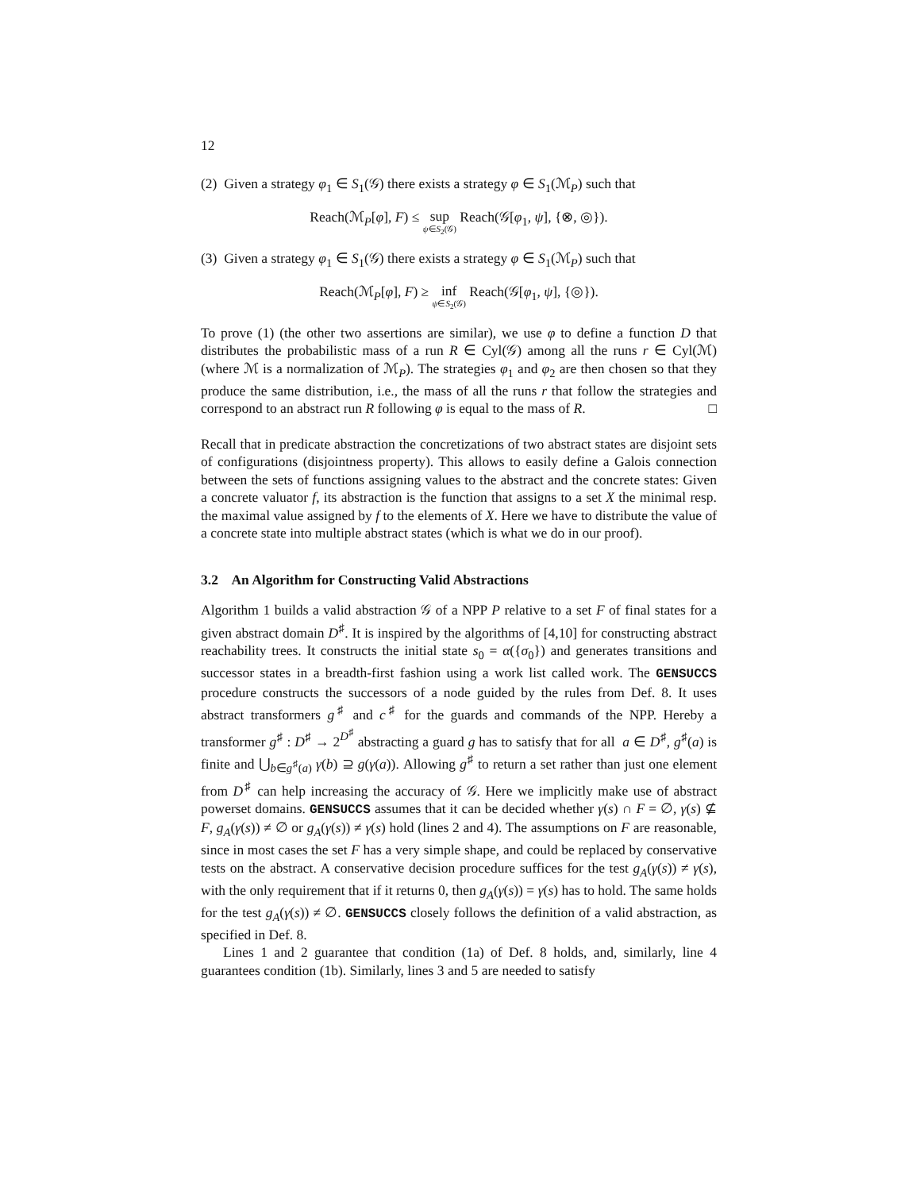12
(2) Given a strategy φ<sub>1</sub> ∈ S<sub>1</sub>(𝒢) there exists a strategy φ ∈ S<sub>1</sub>(ℳ<sub>P</sub>) such that
Reach(ℳ<sub>P</sub>[φ], F) ≤ sup ψ∈S<sub>2</sub>(𝒢) Reach(𝒢[φ<sub>1</sub>, ψ], {⊗, ◎}).
(3) Given a strategy φ<sub>1</sub> ∈ S<sub>1</sub>(𝒢) there exists a strategy φ ∈ S<sub>1</sub>(ℳ<sub>P</sub>) such that
Reach(ℳ<sub>P</sub>[φ], F) ≥ inf ψ∈S<sub>2</sub>(𝒢) Reach(𝒢[φ<sub>1</sub>, ψ], {◎}).
To prove (1) (the other two assertions are similar), we use φ to define a function D that distributes the probabilistic mass of a run R ∈ Cyl(𝒢) among all the runs r ∈ Cyl(ℳ) (where ℳ is a normalization of ℳ<sub>P</sub>). The strategies φ<sub>1</sub> and φ<sub>2</sub> are then chosen so that they produce the same distribution, i.e., the mass of all the runs r that follow the strategies and correspond to an abstract run R following φ is equal to the mass of R. □
Recall that in predicate abstraction the concretizations of two abstract states are disjoint sets of configurations (disjointness property). This allows to easily define a Galois connection between the sets of functions assigning values to the abstract and the concrete states: Given a concrete valuator f, its abstraction is the function that assigns to a set X the minimal resp. the maximal value assigned by f to the elements of X. Here we have to distribute the value of a concrete state into multiple abstract states (which is what we do in our proof).
3.2 An Algorithm for Constructing Valid Abstractions
Algorithm 1 builds a valid abstraction 𝒢 of a NPP P relative to a set F of final states for a given abstract domain D<sup>♯</sup>. It is inspired by the algorithms of [4,10] for constructing abstract reachability trees. It constructs the initial state s<sub>0</sub> = α({σ<sub>0</sub>}) and generates transitions and successor states in a breadth-first fashion using a work list called work. The GENSUCCS procedure constructs the successors of a node guided by the rules from Def. 8. It uses abstract transformers g<sup>♯</sup> and c<sup>♯</sup> for the guards and commands of the NPP. Hereby a transformer g<sup>♯</sup> : D<sup>♯</sup> → 2<sup>D<sup>♯</sup></sup> abstracting a guard g has to satisfy that for all a ∈ D<sup>♯</sup>, g<sup>♯</sup>(a) is finite and ⋃<sub>b∈g<sup>♯</sup>(a)</sub> γ(b) ⊇ g(γ(a)). Allowing g<sup>♯</sup> to return a set rather than just one element from D<sup>♯</sup> can help increasing the accuracy of 𝒢. Here we implicitly make use of abstract powerset domains. GENSUCCS assumes that it can be decided whether γ(s) ∩ F = ∅, γ(s) ⊈ F, g<sub>A</sub>(γ(s)) ≠ ∅ or g<sub>A</sub>(γ(s)) ≠ γ(s) hold (lines 2 and 4). The assumptions on F are reasonable, since in most cases the set F has a very simple shape, and could be replaced by conservative tests on the abstract. A conservative decision procedure suffices for the test g<sub>A</sub>(γ(s)) ≠ γ(s), with the only requirement that if it returns 0, then g<sub>A</sub>(γ(s)) = γ(s) has to hold. The same holds for the test g<sub>A</sub>(γ(s)) ≠ ∅. GENSUCCS closely follows the definition of a valid abstraction, as specified in Def. 8.
Lines 1 and 2 guarantee that condition (1a) of Def. 8 holds, and, similarly, line 4 guarantees condition (1b). Similarly, lines 3 and 5 are needed to satisfy